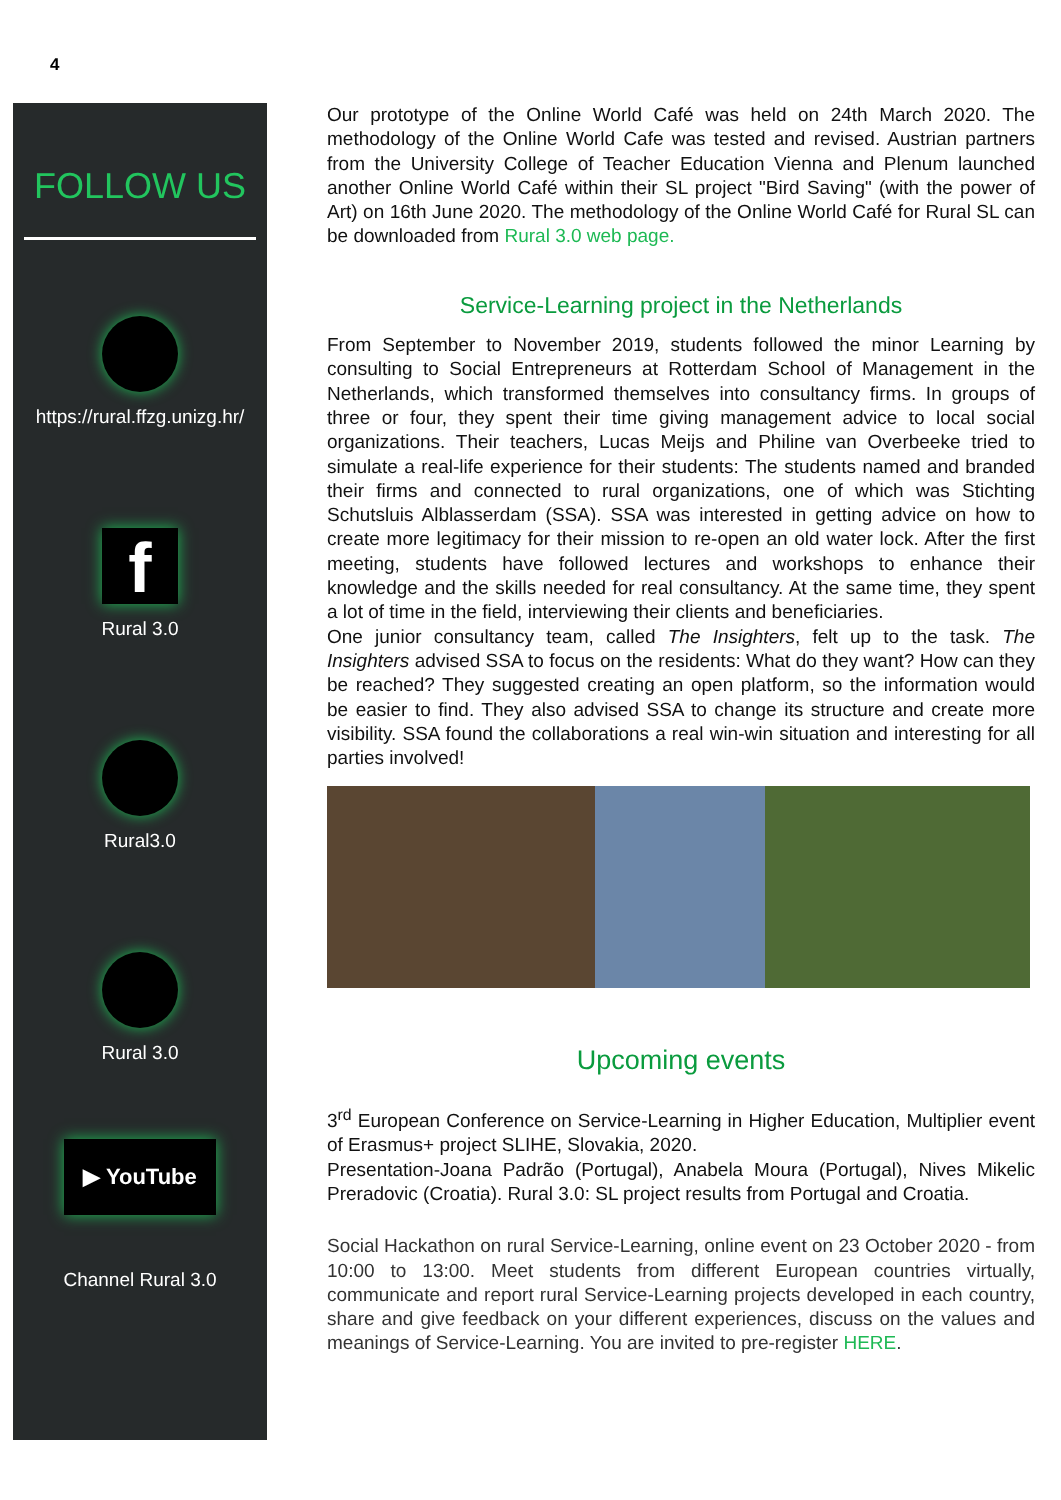4
FOLLOW US
https://rural.ffzg.unizg.hr/
f
Rural 3.0
Rural3.0
Rural 3.0
▶ YouTube
Channel Rural 3.0
Our prototype of the Online World Café was held on 24th March 2020. The methodology of the Online World Cafe was tested and revised. Austrian partners from the University College of Teacher Education Vienna and Plenum launched another Online World Café within their SL project "Bird Saving" (with the power of Art) on 16th June 2020. The methodology of the Online World Café for Rural SL can be downloaded from Rural 3.0 web page.
Service-Learning project in the Netherlands
From September to November 2019, students followed the minor Learning by consulting to Social Entrepreneurs at Rotterdam School of Management in the Netherlands, which transformed themselves into consultancy firms. In groups of three or four, they spent their time giving management advice to local social organizations. Their teachers, Lucas Meijs and Philine van Overbeeke tried to simulate a real-life experience for their students: The students named and branded their firms and connected to rural organizations, one of which was Stichting Schutsluis Alblasserdam (SSA). SSA was interested in getting advice on how to create more legitimacy for their mission to re-open an old water lock. After the first meeting, students have followed lectures and workshops to enhance their knowledge and the skills needed for real consultancy. At the same time, they spent a lot of time in the field, interviewing their clients and beneficiaries.
One junior consultancy team, called The Insighters, felt up to the task. The Insighters advised SSA to focus on the residents: What do they want? How can they be reached? They suggested creating an open platform, so the information would be easier to find. They also advised SSA to change its structure and create more visibility. SSA found the collaborations a real win-win situation and interesting for all parties involved!
Upcoming events
3<sup>rd</sup> European Conference on Service-Learning in Higher Education, Multiplier event of Erasmus+ project SLIHE, Slovakia, 2020.
Presentation-Joana Padrão (Portugal), Anabela Moura (Portugal), Nives Mikelic Preradovic (Croatia). Rural 3.0: SL project results from Portugal and Croatia.
Social Hackathon on rural Service-Learning, online event on 23 October 2020 - from 10:00 to 13:00. Meet students from different European countries virtually, communicate and report rural Service-Learning projects developed in each country, share and give feedback on your different experiences, discuss on the values and meanings of Service-Learning. You are invited to pre-register HERE.